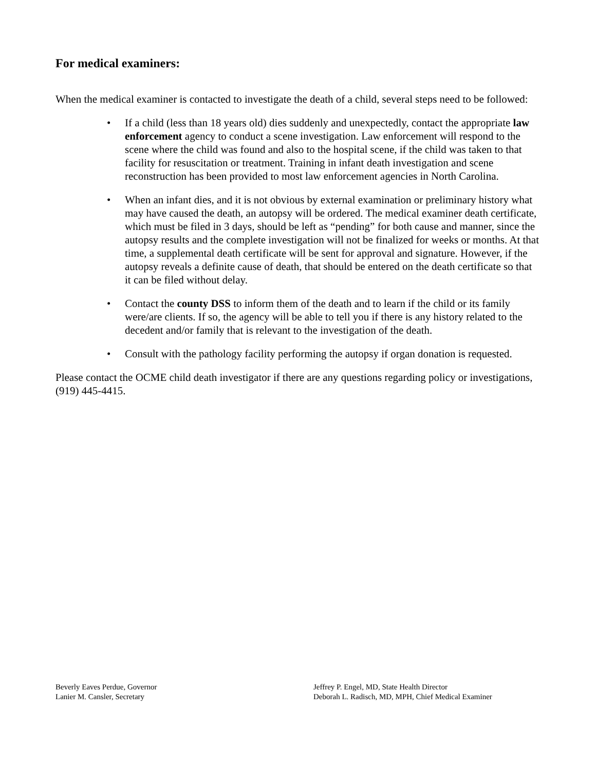For medical examiners:
When the medical examiner is contacted to investigate the death of a child, several steps need to be followed:
• If a child (less than 18 years old) dies suddenly and unexpectedly, contact the appropriate law enforcement agency to conduct a scene investigation. Law enforcement will respond to the scene where the child was found and also to the hospital scene, if the child was taken to that facility for resuscitation or treatment. Training in infant death investigation and scene reconstruction has been provided to most law enforcement agencies in North Carolina.
• When an infant dies, and it is not obvious by external examination or preliminary history what may have caused the death, an autopsy will be ordered. The medical examiner death certificate, which must be filed in 3 days, should be left as “pending” for both cause and manner, since the autopsy results and the complete investigation will not be finalized for weeks or months. At that time, a supplemental death certificate will be sent for approval and signature. However, if the autopsy reveals a definite cause of death, that should be entered on the death certificate so that it can be filed without delay.
• Contact the county DSS to inform them of the death and to learn if the child or its family were/are clients. If so, the agency will be able to tell you if there is any history related to the decedent and/or family that is relevant to the investigation of the death.
• Consult with the pathology facility performing the autopsy if organ donation is requested.
Please contact the OCME child death investigator if there are any questions regarding policy or investigations, (919) 445-4415.
Beverly Eaves Perdue, Governor
Lanier M. Cansler, Secretary
Jeffrey P. Engel, MD, State Health Director
Deborah L. Radisch, MD, MPH, Chief Medical Examiner